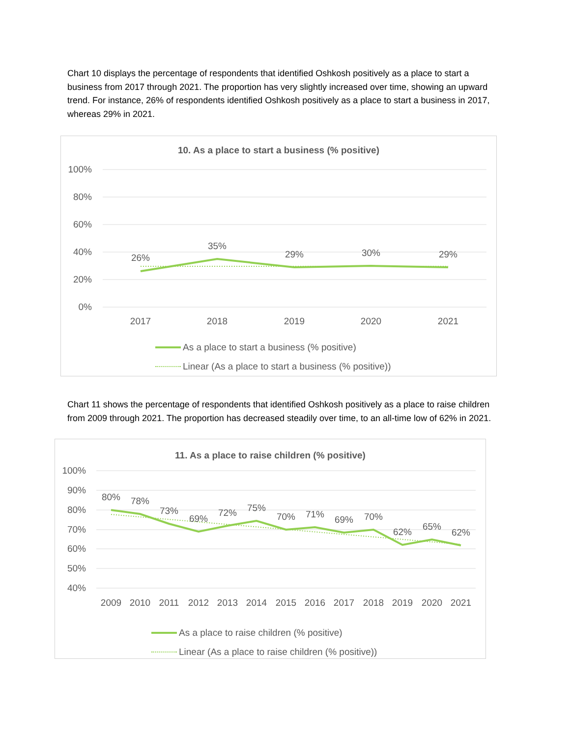Chart 10 displays the percentage of respondents that identified Oshkosh positively as a place to start a business from 2017 through 2021. The proportion has very slightly increased over time, showing an upward trend. For instance, 26% of respondents identified Oshkosh positively as a place to start a business in 2017, whereas 29% in 2021.
10. As a place to start a business (% positive)
100%
80%
60%
40%
20%
0%
26%
35%
29%
30%
29%
2017
2018
2019
2020
2021
As a place to start a business (% positive)
Linear (As a place to start a business (% positive))
Chart 11 shows the percentage of respondents that identified Oshkosh positively as a place to raise children from 2009 through 2021. The proportion has decreased steadily over time, to an all-time low of 62% in 2021.
11. As a place to raise children (% positive)
100%
90%
80%
70%
60%
50%
40%
80%
78%
73%
69%
72%
75%
70%
71%
69%
70%
62%
65%
62%
2009
2010
2011
2012
2013
2014
2015
2016
2017
2018
2019
2020
2021
As a place to raise children (% positive)
Linear (As a place to raise children (% positive))